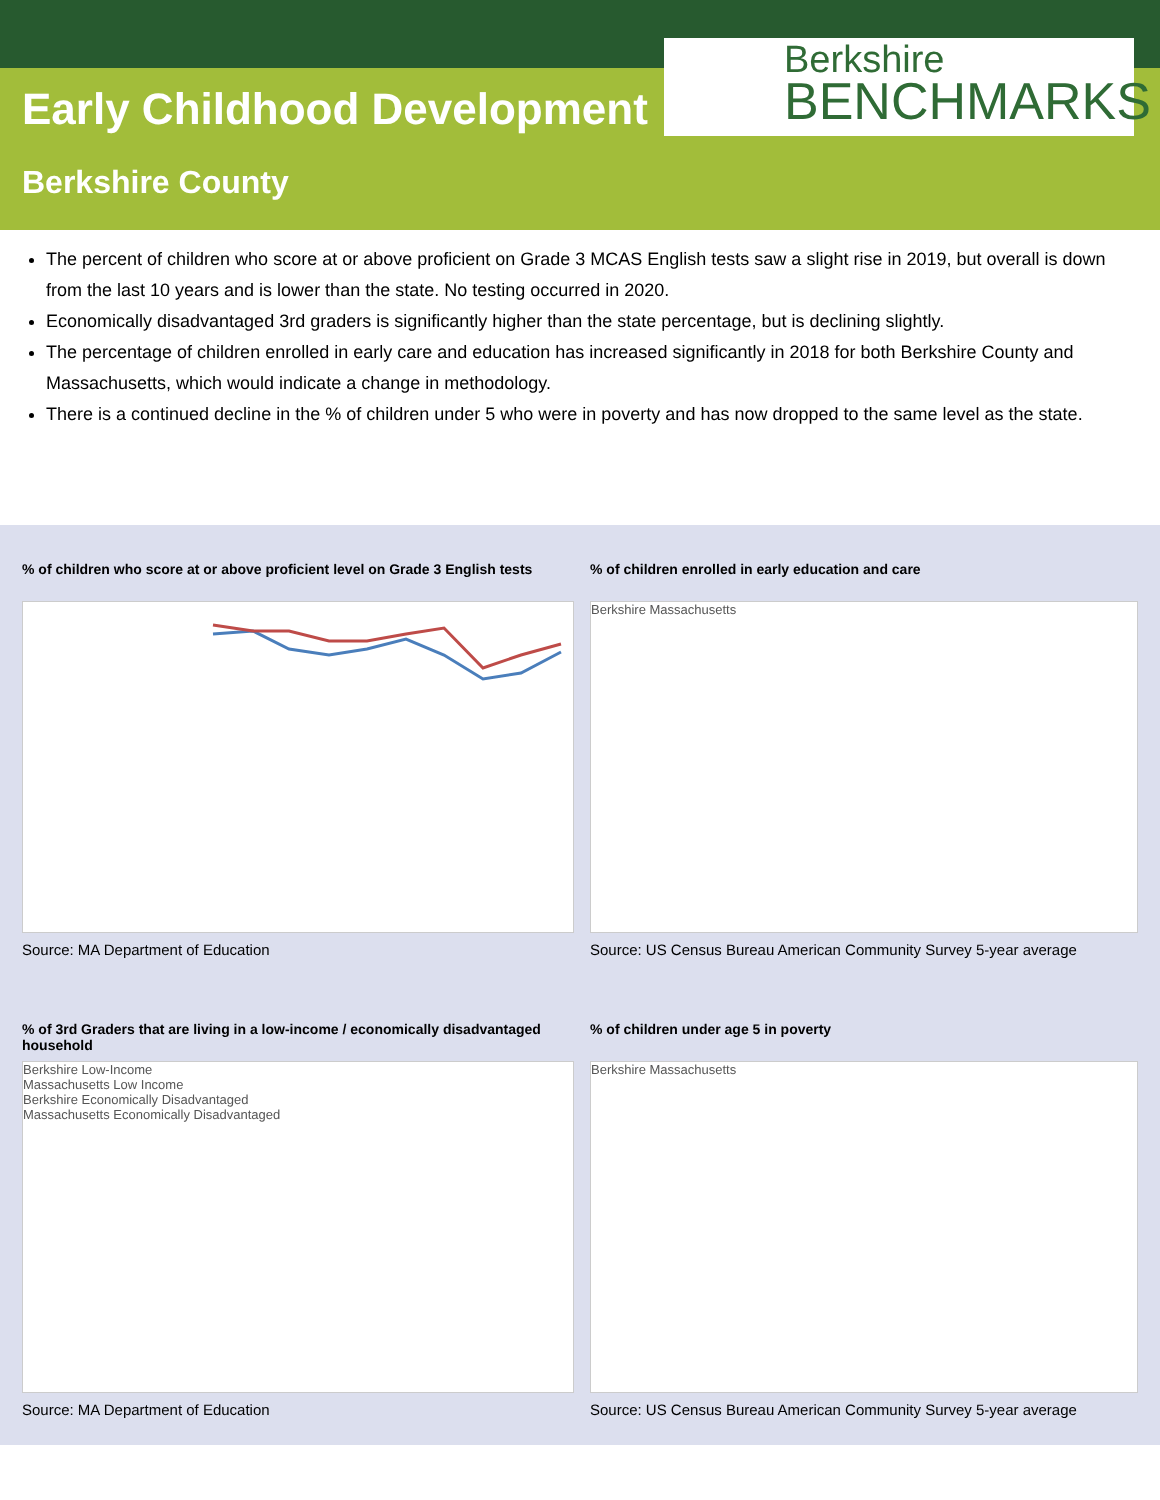Berkshire
BENCHMARKS
Early Childhood Development
Berkshire County
The percent of children who score at or above proficient on Grade 3 MCAS English tests saw a slight rise in 2019, but overall is down from the last 10 years and is lower than the state. No testing occurred in 2020.
Economically disadvantaged 3rd graders is significantly higher than the state percentage, but is declining slightly.
The percentage of children enrolled in early care and education has increased significantly in 2018 for both Berkshire County and Massachusetts, which would indicate a change in methodology.
There is a continued decline in the % of children under 5 who were in poverty and has now dropped to the same level as the state.
% of children who score at or above proficient level on Grade 3 English tests
Source: MA Department of Education
% of children enrolled in early education and care
Berkshire Massachusetts
Source: US Census Bureau American Community Survey 5-year average
% of 3rd Graders that are living in a low-income / economically disadvantaged household
Berkshire Low-Income
Massachusetts Low Income
Berkshire Economically Disadvantaged
Massachusetts Economically Disadvantaged
Source: MA Department of Education
% of children under age 5 in poverty
Berkshire Massachusetts
Source: US Census Bureau American Community Survey 5-year average